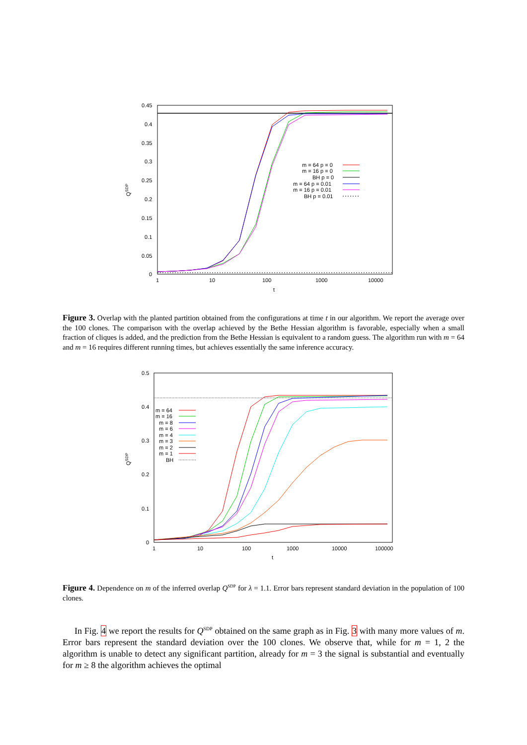0.45
0.4
0.35
0.3
0.25
0.2
0.15
0.1
0.05
0
1
10
100
1000
10000
t
QSDP
m = 64 p = 0
m = 16 p = 0
BH p = 0
m = 64 p = 0.01
m = 16 p = 0.01
BH p = 0.01
Figure 3. Overlap with the planted partition obtained from the configurations at time t in our algorithm. We report the average over the 100 clones. The comparison with the overlap achieved by the Bethe Hessian algorithm is favorable, especially when a small fraction of cliques is added, and the prediction from the Bethe Hessian is equivalent to a random guess. The algorithm run with m = 64 and m = 16 requires different running times, but achieves essentially the same inference accuracy.
0.5
0.4
0.3
0.2
0.1
0
1
10
100
1000
10000
100000
t
QSDP
m = 64
m = 16
m = 8
m = 6
m = 4
m = 3
m = 2
m = 1
BH
Figure 4. Dependence on m of the inferred overlap Q<sup>SDP</sup> for λ = 1.1. Error bars represent standard deviation in the population of 100 clones.
In Fig. 4 we report the results for Q<sup>SDP</sup> obtained on the same graph as in Fig. 3 with many more values of m. Error bars represent the standard deviation over the 100 clones. We observe that, while for m = 1, 2 the algorithm is unable to detect any significant partition, already for m = 3 the signal is substantial and eventually for m ≥ 8 the algorithm achieves the optimal